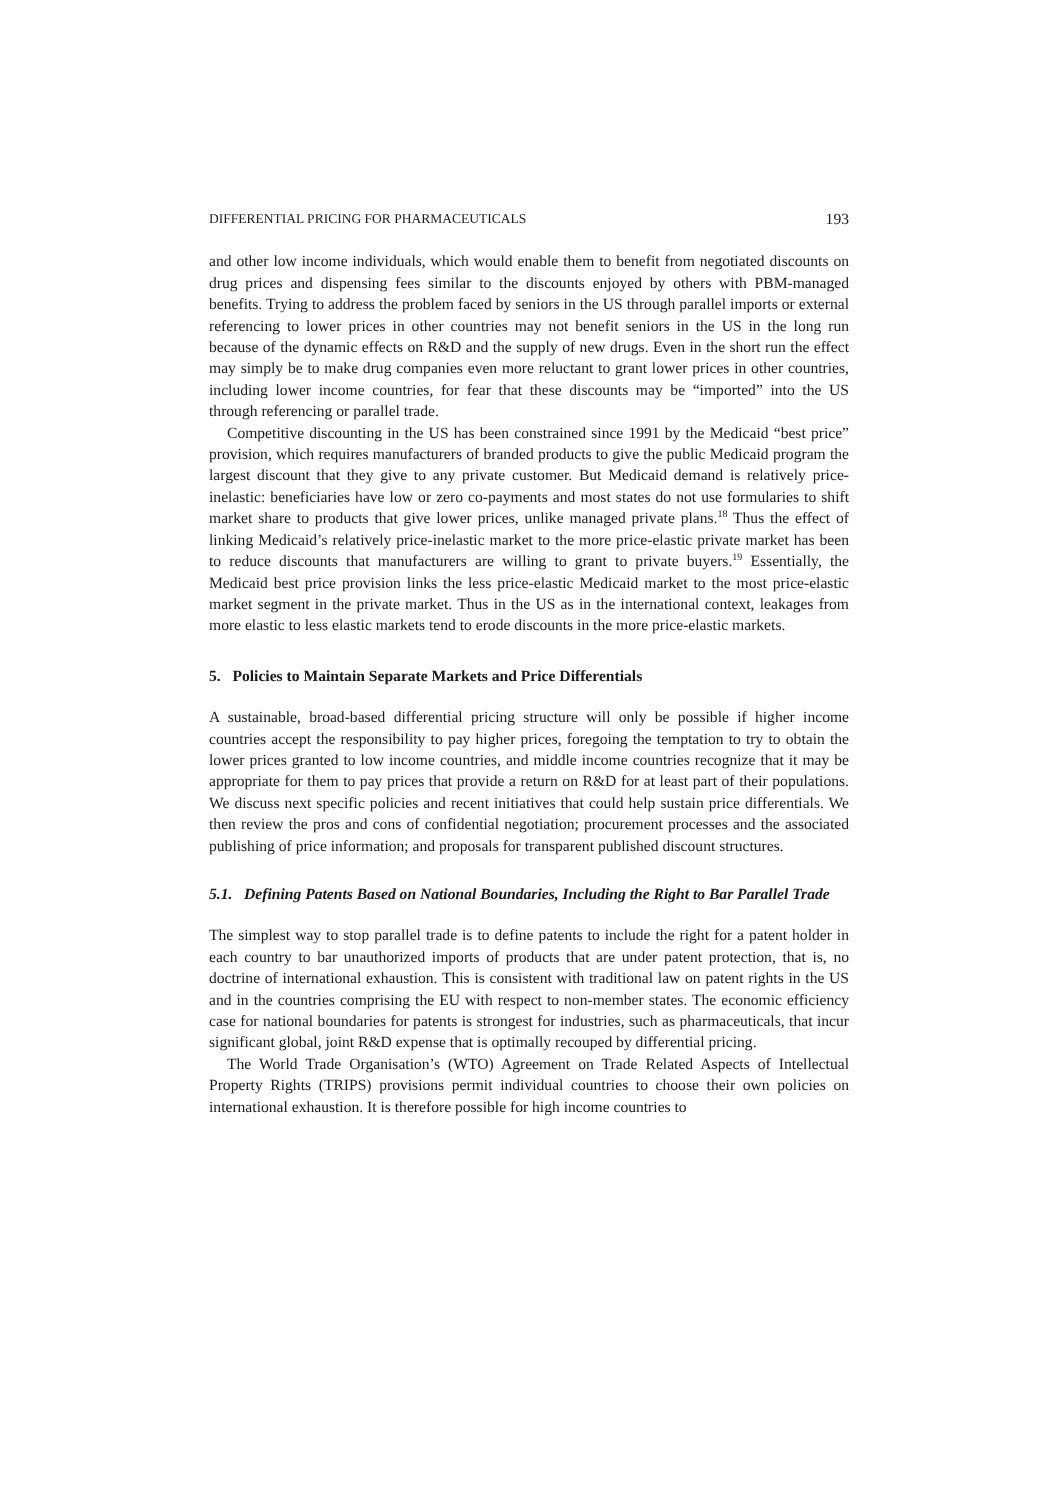DIFFERENTIAL PRICING FOR PHARMACEUTICALS 193
and other low income individuals, which would enable them to benefit from negotiated discounts on drug prices and dispensing fees similar to the discounts enjoyed by others with PBM-managed benefits. Trying to address the problem faced by seniors in the US through parallel imports or external referencing to lower prices in other countries may not benefit seniors in the US in the long run because of the dynamic effects on R&D and the supply of new drugs. Even in the short run the effect may simply be to make drug companies even more reluctant to grant lower prices in other countries, including lower income countries, for fear that these discounts may be “imported” into the US through referencing or parallel trade.
Competitive discounting in the US has been constrained since 1991 by the Medicaid “best price” provision, which requires manufacturers of branded products to give the public Medicaid program the largest discount that they give to any private customer. But Medicaid demand is relatively price-inelastic: beneficiaries have low or zero co-payments and most states do not use formularies to shift market share to products that give lower prices, unlike managed private plans.<sup>18</sup> Thus the effect of linking Medicaid’s relatively price-inelastic market to the more price-elastic private market has been to reduce discounts that manufacturers are willing to grant to private buyers.<sup>19</sup> Essentially, the Medicaid best price provision links the less price-elastic Medicaid market to the most price-elastic market segment in the private market. Thus in the US as in the international context, leakages from more elastic to less elastic markets tend to erode discounts in the more price-elastic markets.
5. Policies to Maintain Separate Markets and Price Differentials
A sustainable, broad-based differential pricing structure will only be possible if higher income countries accept the responsibility to pay higher prices, foregoing the temptation to try to obtain the lower prices granted to low income countries, and middle income countries recognize that it may be appropriate for them to pay prices that provide a return on R&D for at least part of their populations. We discuss next specific policies and recent initiatives that could help sustain price differentials. We then review the pros and cons of confidential negotiation; procurement processes and the associated publishing of price information; and proposals for transparent published discount structures.
5.1. Defining Patents Based on National Boundaries, Including the Right to Bar Parallel Trade
The simplest way to stop parallel trade is to define patents to include the right for a patent holder in each country to bar unauthorized imports of products that are under patent protection, that is, no doctrine of international exhaustion. This is consistent with traditional law on patent rights in the US and in the countries comprising the EU with respect to non-member states. The economic efficiency case for national boundaries for patents is strongest for industries, such as pharmaceuticals, that incur significant global, joint R&D expense that is optimally recouped by differential pricing.
The World Trade Organisation’s (WTO) Agreement on Trade Related Aspects of Intellectual Property Rights (TRIPS) provisions permit individual countries to choose their own policies on international exhaustion. It is therefore possible for high income countries to